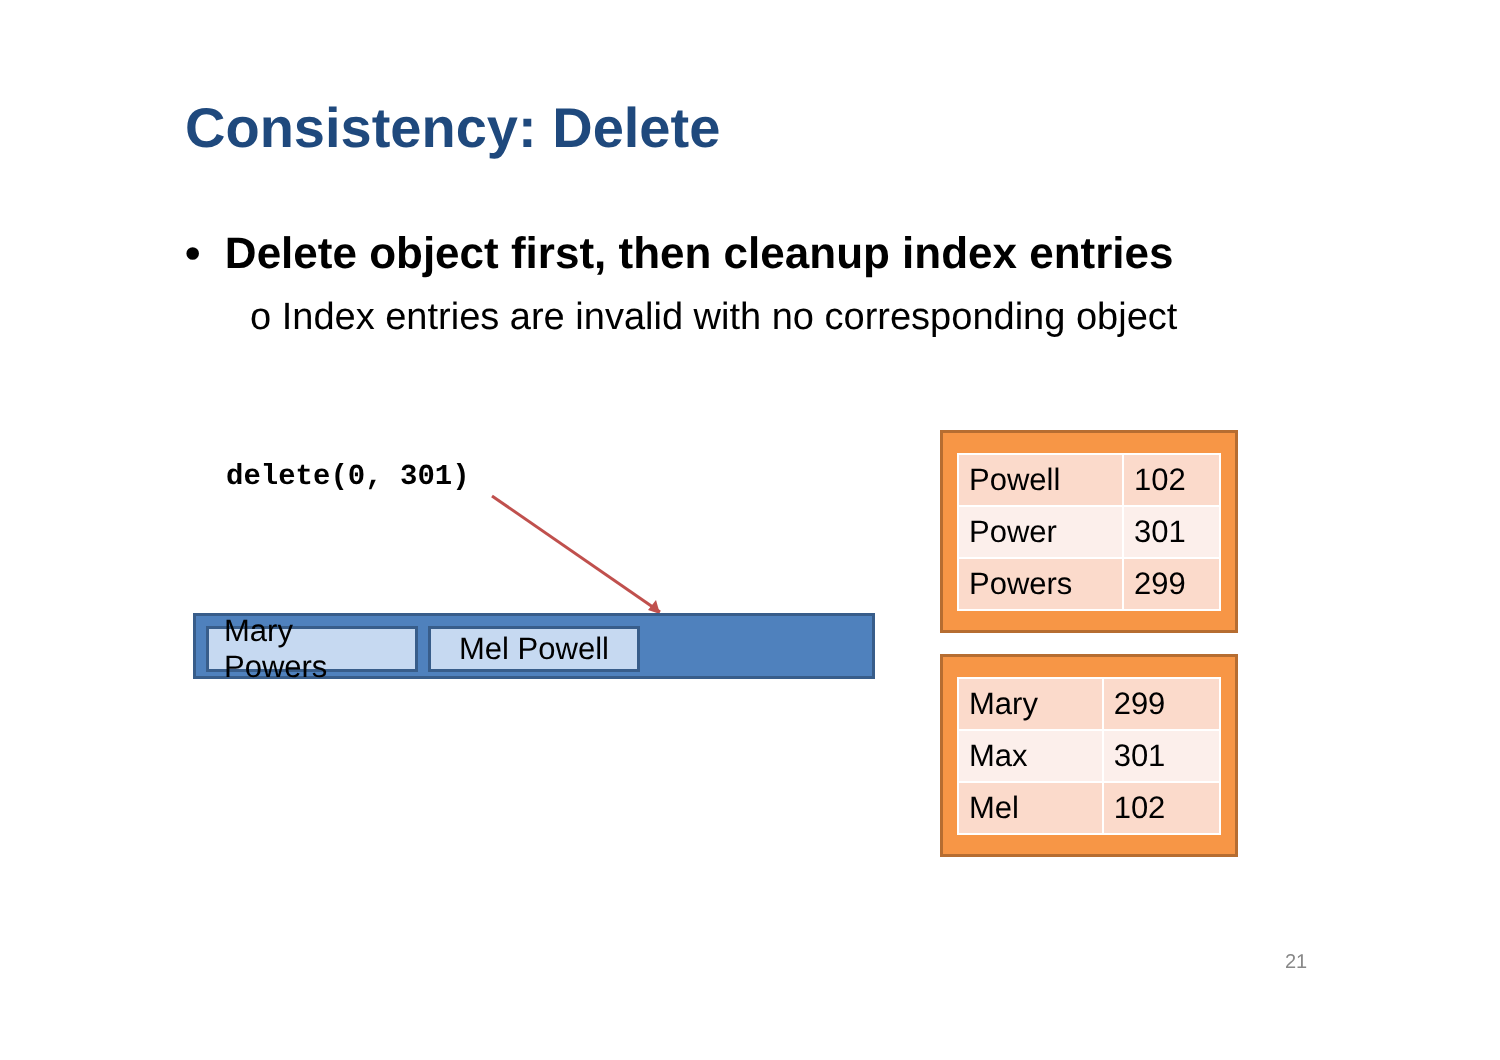Consistency: Delete
• Delete object first, then cleanup index entries
o Index entries are invalid with no corresponding object
delete(0, 301)
Mary Powers Mel Powell
| Powell | 102 |
| Power | 301 |
| Powers | 299 |
| Mary | 299 |
| Max | 301 |
| Mel | 102 |
21